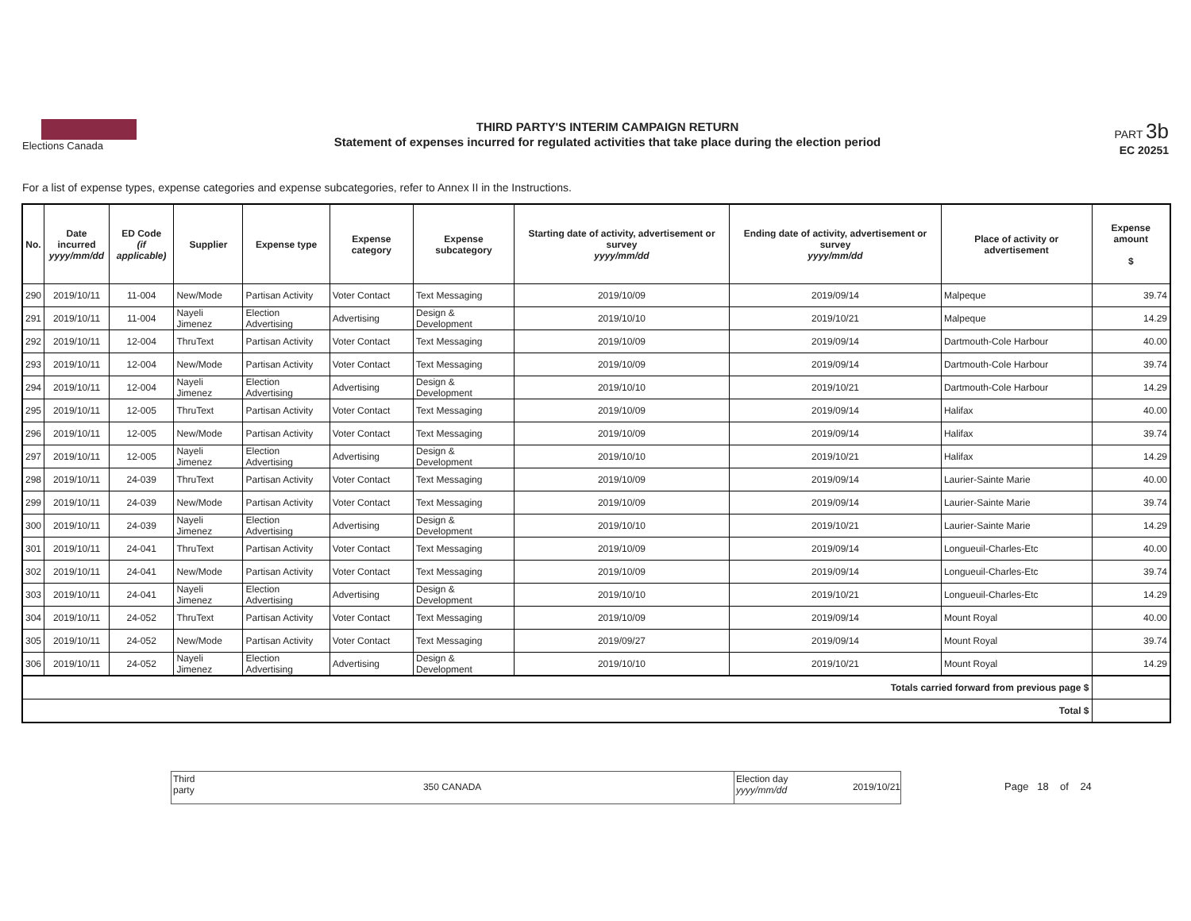Elections Canada
THIRD PARTY'S INTERIM CAMPAIGN RETURN
Statement of expenses incurred for regulated activities that take place during the election period
PART 3b
EC 20251
For a list of expense types, expense categories and expense subcategories, refer to Annex II in the Instructions.
| No. | Date incurred yyyy/mm/dd | ED Code (if applicable) | Supplier | Expense type | Expense category | Expense subcategory | Starting date of activity, advertisement or survey yyyy/mm/dd | Ending date of activity, advertisement or survey yyyy/mm/dd | Place of activity or advertisement | Expense amount $ |
| --- | --- | --- | --- | --- | --- | --- | --- | --- | --- | --- |
| 290 | 2019/10/11 | 11-004 | New/Mode | Partisan Activity | Voter Contact | Text Messaging | 2019/10/09 | 2019/09/14 | Malpeque | 39.74 |
| 291 | 2019/10/11 | 11-004 | Nayeli Jimenez | Election Advertising | Advertising | Design & Development | 2019/10/10 | 2019/10/21 | Malpeque | 14.29 |
| 292 | 2019/10/11 | 12-004 | ThruText | Partisan Activity | Voter Contact | Text Messaging | 2019/10/09 | 2019/09/14 | Dartmouth-Cole Harbour | 40.00 |
| 293 | 2019/10/11 | 12-004 | New/Mode | Partisan Activity | Voter Contact | Text Messaging | 2019/10/09 | 2019/09/14 | Dartmouth-Cole Harbour | 39.74 |
| 294 | 2019/10/11 | 12-004 | Nayeli Jimenez | Election Advertising | Advertising | Design & Development | 2019/10/10 | 2019/10/21 | Dartmouth-Cole Harbour | 14.29 |
| 295 | 2019/10/11 | 12-005 | ThruText | Partisan Activity | Voter Contact | Text Messaging | 2019/10/09 | 2019/09/14 | Halifax | 40.00 |
| 296 | 2019/10/11 | 12-005 | New/Mode | Partisan Activity | Voter Contact | Text Messaging | 2019/10/09 | 2019/09/14 | Halifax | 39.74 |
| 297 | 2019/10/11 | 12-005 | Nayeli Jimenez | Election Advertising | Advertising | Design & Development | 2019/10/10 | 2019/10/21 | Halifax | 14.29 |
| 298 | 2019/10/11 | 24-039 | ThruText | Partisan Activity | Voter Contact | Text Messaging | 2019/10/09 | 2019/09/14 | Laurier-Sainte Marie | 40.00 |
| 299 | 2019/10/11 | 24-039 | New/Mode | Partisan Activity | Voter Contact | Text Messaging | 2019/10/09 | 2019/09/14 | Laurier-Sainte Marie | 39.74 |
| 300 | 2019/10/11 | 24-039 | Nayeli Jimenez | Election Advertising | Advertising | Design & Development | 2019/10/10 | 2019/10/21 | Laurier-Sainte Marie | 14.29 |
| 301 | 2019/10/11 | 24-041 | ThruText | Partisan Activity | Voter Contact | Text Messaging | 2019/10/09 | 2019/09/14 | Longueuil-Charles-Etc | 40.00 |
| 302 | 2019/10/11 | 24-041 | New/Mode | Partisan Activity | Voter Contact | Text Messaging | 2019/10/09 | 2019/09/14 | Longueuil-Charles-Etc | 39.74 |
| 303 | 2019/10/11 | 24-041 | Nayeli Jimenez | Election Advertising | Advertising | Design & Development | 2019/10/10 | 2019/10/21 | Longueuil-Charles-Etc | 14.29 |
| 304 | 2019/10/11 | 24-052 | ThruText | Partisan Activity | Voter Contact | Text Messaging | 2019/10/09 | 2019/09/14 | Mount Royal | 40.00 |
| 305 | 2019/10/11 | 24-052 | New/Mode | Partisan Activity | Voter Contact | Text Messaging | 2019/09/27 | 2019/09/14 | Mount Royal | 39.74 |
| 306 | 2019/10/11 | 24-052 | Nayeli Jimenez | Election Advertising | Advertising | Design & Development | 2019/10/10 | 2019/10/21 | Mount Royal | 14.29 |
| Totals carried forward from previous page $ | | | | | | | | | | |
| Total $ | | | | | | | | | | |
Third
party
350 CANADA
Election day
yyyy/mm/dd
2019/10/21
Page 18 of 24